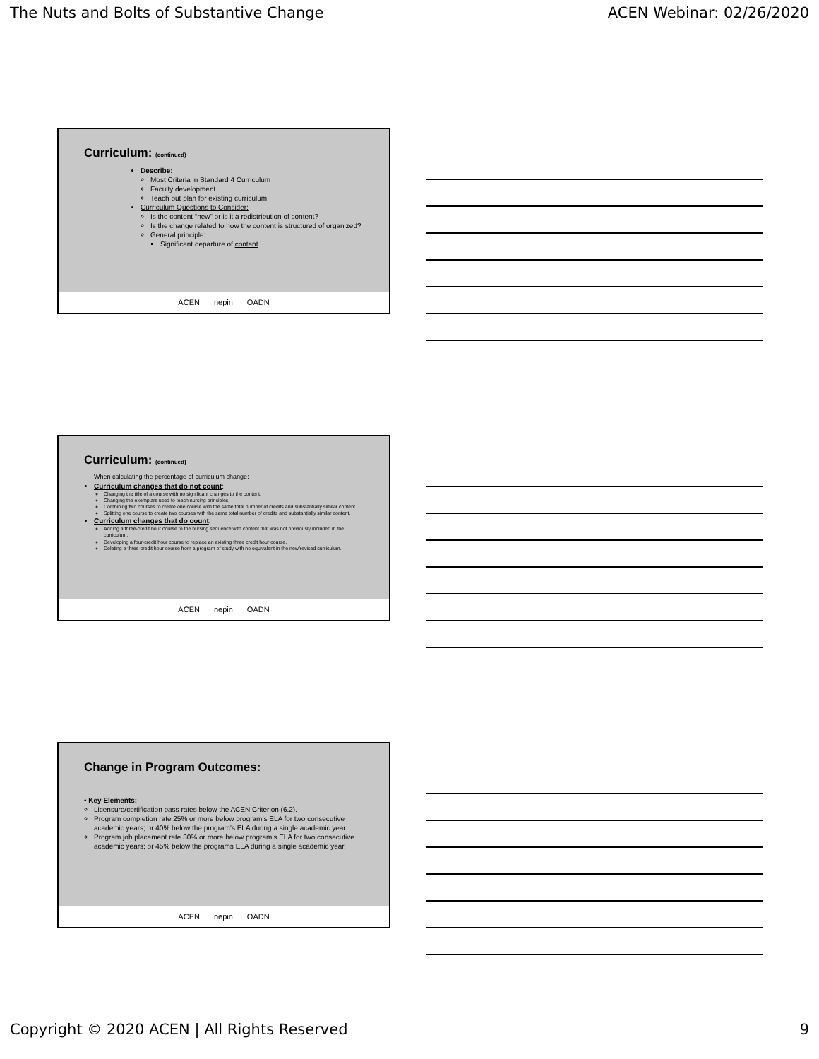The Nuts and Bolts of Substantive Change ACEN Webinar: 02/26/2020
Curriculum: (continued)
Describe:
Most Criteria in Standard 4 Curriculum
Faculty development
Teach out plan for existing curriculum
Curriculum Questions to Consider:
Is the content “new” or is it a redistribution of content?
Is the change related to how the content is structured of organized?
General principle:
Significant departure of content
ACEN nepin OADN
Curriculum: (continued)
When calculating the percentage of curriculum change:
Curriculum changes that do not count:
Changing the title of a course with no significant changes to the content.
Changing the exemplars used to teach nursing principles.
Combining two courses to create one course with the same total number of credits and substantially similar content.
Splitting one course to create two courses with the same total number of credits and substantially similar content.
Curriculum changes that do count:
Adding a three-credit hour course to the nursing sequence with content that was not previously included in the curriculum.
Developing a four-credit hour course to replace an existing three credit hour course.
Deleting a three-credit hour course from a program of study with no equivalent in the new/revised curriculum.
ACEN nepin OADN
Change in Program Outcomes:
• Key Elements:
Licensure/certification pass rates below the ACEN Criterion (6.2).
Program completion rate 25% or more below program’s ELA for two consecutive academic years; or 40% below the program’s ELA during a single academic year.
Program job placement rate 30% or more below program’s ELA for two consecutive academic years; or 45% below the programs ELA during a single academic year.
ACEN nepin OADN
Copyright © 2020 ACEN | All Rights Reserved 9